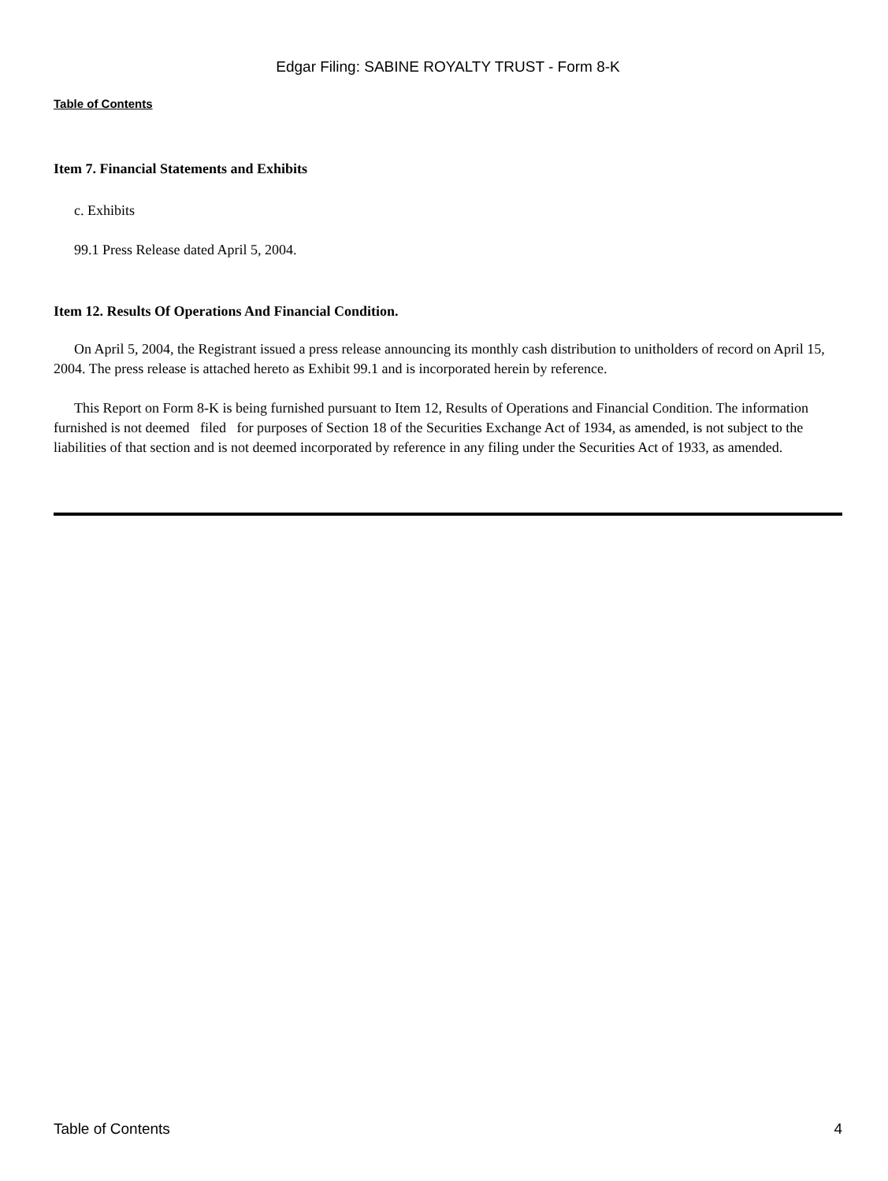Edgar Filing: SABINE ROYALTY TRUST - Form 8-K
Table of Contents
Item 7. Financial Statements and Exhibits
c. Exhibits
99.1 Press Release dated April 5, 2004.
Item 12. Results Of Operations And Financial Condition.
On April 5, 2004, the Registrant issued a press release announcing its monthly cash distribution to unitholders of record on April 15, 2004. The press release is attached hereto as Exhibit 99.1 and is incorporated herein by reference.
This Report on Form 8-K is being furnished pursuant to Item 12, Results of Operations and Financial Condition. The information furnished is not deemed filed for purposes of Section 18 of the Securities Exchange Act of 1934, as amended, is not subject to the liabilities of that section and is not deemed incorporated by reference in any filing under the Securities Act of 1933, as amended.
Table of Contents 4